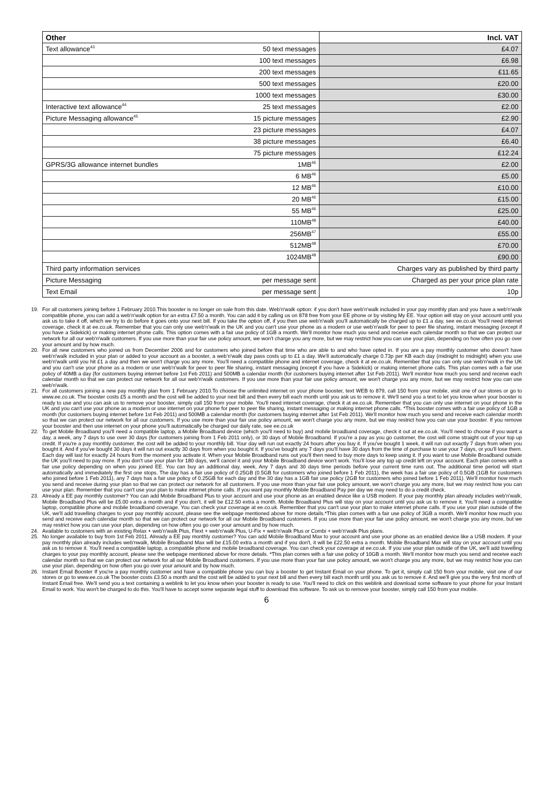| Other | | Incl. VAT |
| --- | --- | --- |
| Text allowance<sup>43</sup> | 50 text messages | £4.07 |
| | 100 text messages | £6.98 |
| | 200 text messages | £11.65 |
| | 500 text messages | £20.00 |
| | 1000 text messages | £30.00 |
| Interactive text allowance<sup>44</sup> | 25 text messages | £2.00 |
| Picture Messaging allowance<sup>45</sup> | 15 picture messages | £2.90 |
| | 23 picture messages | £4.07 |
| | 38 picture messages | £6.40 |
| | 75 picture messages | £12.24 |
| GPRS/3G allowance internet bundles | 1MB<sup>46</sup> | £2.00 |
| | 6 MB<sup>46</sup> | £5.00 |
| | 12 MB<sup>46</sup> | £10.00 |
| | 20 MB<sup>46</sup> | £15.00 |
| | 55 MB<sup>46</sup> | £25.00 |
| | 110MB<sup>48</sup> | £40.00 |
| | 256MB<sup>47</sup> | £55.00 |
| | 512MB<sup>48</sup> | £70.00 |
| | 1024MB<sup>48</sup> | £90.00 |
| Third party information services | | Charges vary as published by third party |
| Picture Messaging | per message sent | Charged as per your price plan rate |
| Text Email | per message sent | 10p |
19. For all customers joining before 1 February 2010.This booster is no longer on sale from this date. Web'n'walk option: if you don't have web'n'walk included in your pay monthly plan and you have a web'n'walk compatible phone, you can add a web'n'walk option for an extra £7.50 a month. You can add it by calling us on 878 free from your EE phone or by visiting My EE. Your option will stay on your account until you ask us to take it off, which we try to do before it goes onto your next bill. If you take the option off, if you then use web'n'walk you'll automatically be charged up to £1 a day, see ee.co.uk You'll need internet coverage, check it at ee.co.uk. Remember that you can only use web'n'walk in the UK and you can't use your phone as a modem or use web'n'walk for peer to peer file sharing, instant messaging (except if you have a Sidekick) or making internet phone calls. This option comes with a fair use policy of 1GB a month. We'll monitor how much you send and receive each calendar month so that we can protect our network for all our web'n'walk customers. If you use more than your fair use policy amount, we won't charge you any more, but we may restrict how you can use your plan, depending on how often you go over your amount and by how much.
20. For all new customers who joined us from December 2006 and for customers who joined before that time who are able to and who have opted in. If you are a pay monthly customer who doesn't have web'n'walk included in your plan or added to your account as a booster, a web'n'walk day pass costs up to £1 a day. We'll automatically charge 0.73p per KB each day (midnight to midnight) when you use web'n'walk until you hit £1 a day and then we won't charge you any more. You'll need a compatible phone and internet coverage, check it at ee.co.uk. Remember that you can only use web'n'walk in the UK and you can't use your phone as a modem or use web'n'walk for peer to peer file sharing, instant messaging (except if you have a Sidekick) or making internet phone calls. This plan comes with a fair use policy of 40MB a day (for customers buying internet before 1st Feb 2011) and 500MB a calendar month (for customers buying internet after 1st Feb 2011). We'll monitor how much you send and receive each calendar month so that we can protect our network for all our web'n'walk customers. If you use more than your fair use policy amount, we won't charge you any more, but we may restrict how you can use web'n'walk.
21. For all customers joining a new pay monthly plan from 1 February 2010.To choose the unlimited internet on your phone booster, text WEB to 879, call 150 from your mobile, visit one of our stores or go to www.ee.co.uk. The booster costs £5 a month and the cost will be added to your next bill and then every bill each month until you ask us to remove it. We'll send you a text to let you know when your booster is ready to use and you can ask us to remove your booster, simply call 150 from your mobile. You'll need internet coverage, check it at ee.co.uk. Remember that you can only use internet on your phone in the UK and you can't use your phone as a modem or use internet on your phone for peer to peer file sharing, instant messaging or making internet phone calls. *This booster comes with a fair use policy of 1GB a month (for customers buying internet before 1st Feb 2011) and 500MB a calendar month (for customers buying internet after 1st Feb 2011). We'll monitor how much you send and receive each calendar month so that we can protect our network for all our customers. If you use more than your fair use policy amount, we won't charge you any more, but we may restrict how you can use your booster. If you remove your booster and then use internet on your phone you'll automatically be charged our daily rate, see ee.co.uk
22. To get Mobile Broadband you'll need a compatible laptop, a Mobile Broadband device (which you'll need to buy) and mobile broadband coverage, check it out at ee.co.uk. You'll need to choose if you want a day, a week, any 7 days to use over 30 days (for customers joining from 1 Feb 2011 only), or 30 days of Mobile Broadband. If you're a pay as you go customer, the cost will come straight out of your top up credit. If you're a pay monthly customer, the cost will be added to your monthly bill. Your day will run out exactly 24 hours after you buy it. If you've bought 1 week, it will run out exactly 7 days from when you bought it. And if you've bought 30 days it will run out exactly 30 days from when you bought it. If you've bought any 7 days you'll have 30 days from the time of purchase to use your 7 days, or you'll lose them. Each day will last for exactly 24 hours from the moment you activate it. When your Mobile Broadband runs out you'll then need to buy more days to keep using it. If you want to use Mobile Broadband outside the UK you'll need to pay more. If you don't use your plan for 180 days, we'll cancel it and your Mobile Broadband device won't work. You'll lose any top up credit left on your account. Each plan comes with a fair use policy depending on when you joined EE. You can buy an additional day, week, Any 7 days and 30 days time periods before your current time runs out. The additional time period will start automatically and immediately the first one stops. The day has a fair use policy of 0.25GB (0.5GB for customers who joined before 1 Feb 2011), the week has a fair use policy of 0.5GB (1GB for customers who joined before 1 Feb 2011), any 7 days has a fair use policy of 0.25GB for each day and the 30 day has a 1GB fair use policy (2GB for customers who joined before 1 Feb 2011). We'll monitor how much you send and receive during your plan so that we can protect our network for all customers. If you use more than your fair use policy amount, we won't charge you any more, but we may restrict how you can use your plan. Remember that you can't use your plan to make internet phone calls. If you want pay monthly Mobile Broadband Pay per day we may need to do a credit check.
23. Already a EE pay monthly customer? You can add Mobile Broadband Plus to your account and use your phone as an enabled device like a USB modem. If your pay monthly plan already includes web'n'walk, Mobile Broadband Plus will be £5.00 extra a month and if you don't, it will be £12.50 extra a month. Mobile Broadband Plus will stay on your account until you ask us to remove it. You'll need a compatible laptop, compatible phone and mobile broadband coverage. You can check your coverage at ee.co.uk. Remember that you can't use your plan to make internet phone calls. If you use your plan outside of the UK, we'll add travelling charges to your pay monthly account, please see the webpage mentioned above for more details.*This plan comes with a fair use policy of 3GB a month. We'll monitor how much you send and receive each calendar month so that we can protect our network for all our Mobile Broadband customers. If you use more than your fair use policy amount, we won't charge you any more, but we may restrict how you can use your plan, depending on how often you go over your amount and by how much.
24. Available to customers with an existing Relax + web'n'walk Plus, Flext + web'n'walk Plus, U-Fix + web'n'walk Plus or Combi + web'n'walk Plus plans.
25. No longer available to buy from 1st Feb 2011. Already a EE pay monthly customer? You can add Mobile Broadband Max to your account and use your phone as an enabled device like a USB modem. If your pay monthly plan already includes web'nwalk, Mobile Broadband Max will be £15.00 extra a month and if you don't, it will be £22.50 extra a month. Mobile Broadband Max will stay on your account until you ask us to remove it. You'll need a compatible laptop, a compatible phone and mobile broadband coverage. You can check your coverage at ee.co.uk. If you use your plan outside of the UK, we'll add travelling charges to your pay monthly account, please see the webpage mentioned above for more details. *This plan comes with a fair use policy of 10GB a month. We'll monitor how much you send and receive each calendar month so that we can protect our network for all our Mobile Broadband customers. If you use more than your fair use policy amount, we won't charge you any more, but we may restrict how you can use your plan, depending on how often you go over your amount and by how much.
26. Instant Email Booster If you're a pay monthly customer and have a compatible phone you can buy a booster to get Instant Email on your phone. To get it, simply call 150 from your mobile, visit one of our stores or go to www.ee.co.uk The booster costs £3.50 a month and the cost will be added to your next bill and then every bill each month until you ask us to remove it. And we'll give you the very first month of Instant Email free. We'll send you a text containing a weblink to let you know when your booster is ready to use. You'll need to click on this weblink and download some software to your phone for your Instant Email to work. You won't be charged to do this. You'll have to accept some separate legal stuff to download this software. To ask us to remove your booster, simply call 150 from your mobile.
6